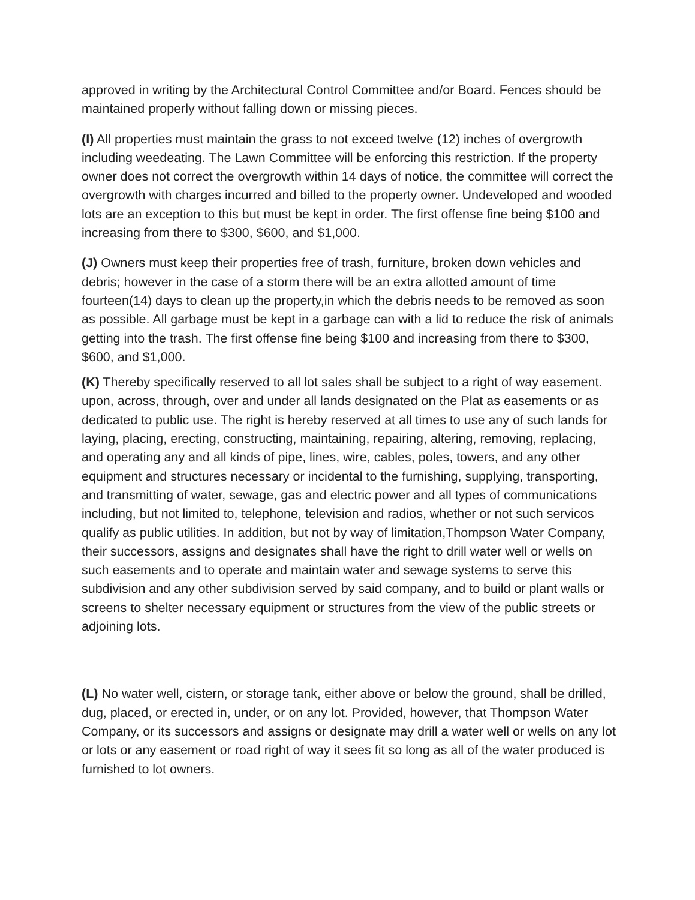approved in writing by the Architectural Control Committee and/or Board. Fences should be maintained properly without falling down or missing pieces.
(I) All properties must maintain the grass to not exceed twelve (12) inches of overgrowth including weedeating. The Lawn Committee will be enforcing this restriction. If the property owner does not correct the overgrowth within 14 days of notice, the committee will correct the overgrowth with charges incurred and billed to the property owner. Undeveloped and wooded lots are an exception to this but must be kept in order. The first offense fine being $100 and increasing from there to $300, $600, and $1,000.
(J) Owners must keep their properties free of trash, furniture, broken down vehicles and debris; however in the case of a storm there will be an extra allotted amount of time fourteen(14) days to clean up the property,in which the debris needs to be removed as soon as possible. All garbage must be kept in a garbage can with a lid to reduce the risk of animals getting into the trash. The first offense fine being $100 and increasing from there to $300, $600, and $1,000.
(K) Thereby specifically reserved to all lot sales shall be subject to a right of way easement. upon, across, through, over and under all lands designated on the Plat as easements or as dedicated to public use. The right is hereby reserved at all times to use any of such lands for laying, placing, erecting, constructing, maintaining, repairing, altering, removing, replacing, and operating any and all kinds of pipe, lines, wire, cables, poles, towers, and any other equipment and structures necessary or incidental to the furnishing, supplying, transporting, and transmitting of water, sewage, gas and electric power and all types of communications including, but not limited to, telephone, television and radios, whether or not such servicos qualify as public utilities. In addition, but not by way of limitation,Thompson Water Company, their successors, assigns and designates shall have the right to drill water well or wells on such easements and to operate and maintain water and sewage systems to serve this subdivision and any other subdivision served by said company, and to build or plant walls or screens to shelter necessary equipment or structures from the view of the public streets or adjoining lots.
(L) No water well, cistern, or storage tank, either above or below the ground, shall be drilled, dug, placed, or erected in, under, or on any lot. Provided, however, that Thompson Water Company, or its successors and assigns or designate may drill a water well or wells on any lot or lots or any easement or road right of way it sees fit so long as all of the water produced is furnished to lot owners.